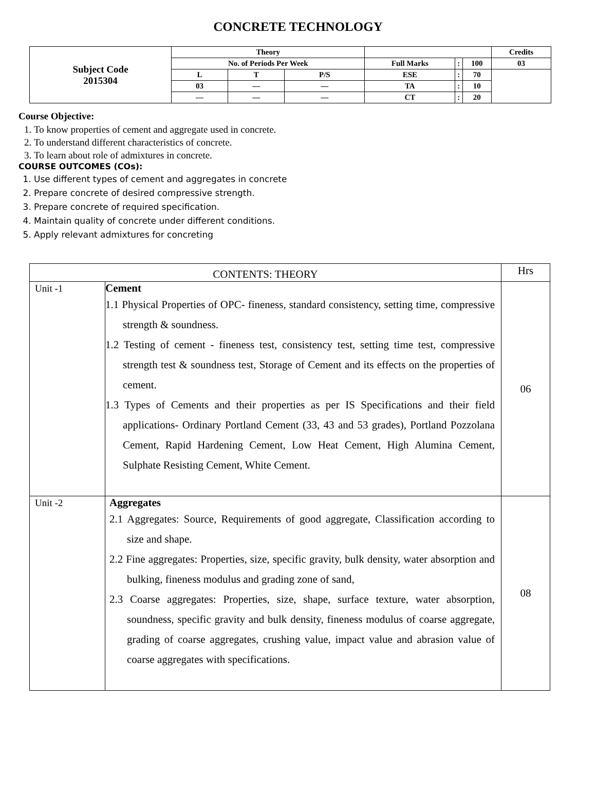CONCRETE TECHNOLOGY
| Subject Code 2015304 | Theory | | | | | | Credits |
| | No. of Periods Per Week | | | Full Marks | : | 100 | 03 |
| | L | T | P/S | ESE | : | 70 | |
| | 03 | — | — | TA | : | 10 | |
| | — | — | — | CT | : | 20 | |
Course Objective:
1. To know properties of cement and aggregate used in concrete.
2. To understand different characteristics of concrete.
3. To learn about role of admixtures in concrete.
COURSE OUTCOMES (COs):
1. Use different types of cement and aggregates in concrete
2. Prepare concrete of desired compressive strength.
3. Prepare concrete of required specification.
4. Maintain quality of concrete under different conditions.
5. Apply relevant admixtures for concreting
| CONTENTS: THEORY | | Hrs |
| Unit -1 | Cement 1.1 Physical Properties of OPC- fineness, standard consistency, setting time, compressive strength & soundness. 1.2 Testing of cement - fineness test, consistency test, setting time test, compressive strength test & soundness test, Storage of Cement and its effects on the properties of cement. 1.3 Types of Cements and their properties as per IS Specifications and their field applications- Ordinary Portland Cement (33, 43 and 53 grades), Portland Pozzolana Cement, Rapid Hardening Cement, Low Heat Cement, High Alumina Cement, Sulphate Resisting Cement, White Cement. | 06 |
| Unit -2 | Aggregates 2.1 Aggregates: Source, Requirements of good aggregate, Classification according to size and shape. 2.2 Fine aggregates: Properties, size, specific gravity, bulk density, water absorption and bulking, fineness modulus and grading zone of sand, 2.3 Coarse aggregates: Properties, size, shape, surface texture, water absorption, soundness, specific gravity and bulk density, fineness modulus of coarse aggregate, grading of coarse aggregates, crushing value, impact value and abrasion value of coarse aggregates with specifications. | 08 |